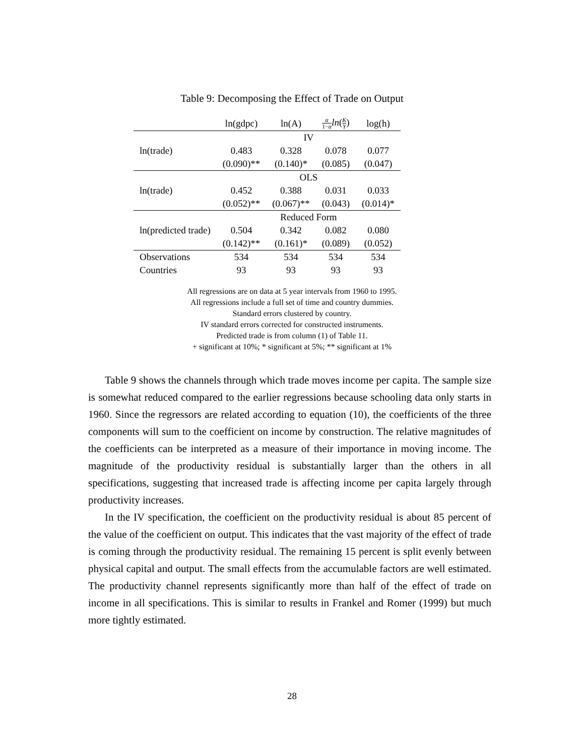Table 9: Decomposing the Effect of Trade on Output
| | ln(gdpc) | ln(A) | α 1− α ln ( K Y ) | log(h) |
| --- | --- | --- | --- | --- |
| | IV | | | |
| ln(trade) | 0.483 | 0.328 | 0.078 | 0.077 |
| | (0.090)** | (0.140)* | (0.085) | (0.047) |
| | OLS | | | |
| ln(trade) | 0.452 | 0.388 | 0.031 | 0.033 |
| | (0.052)** | (0.067)** | (0.043) | (0.014)* |
| | Reduced Form | | | |
| ln(predicted trade) | 0.504 | 0.342 | 0.082 | 0.080 |
| | (0.142)** | (0.161)* | (0.089) | (0.052) |
| Observations | 534 | 534 | 534 | 534 |
| Countries | 93 | 93 | 93 | 93 |
All regressions are on data at 5 year intervals from 1960 to 1995.
All regressions include a full set of time and country dummies.
Standard errors clustered by country.
IV standard errors corrected for constructed instruments.
Predicted trade is from column (1) of Table 11.
+ significant at 10%; * significant at 5%; ** significant at 1%
Table 9 shows the channels through which trade moves income per capita. The sample size is somewhat reduced compared to the earlier regressions because schooling data only starts in 1960. Since the regressors are related according to equation (10), the coefficients of the three components will sum to the coefficient on income by construction. The relative magnitudes of the coefficients can be interpreted as a measure of their importance in moving income. The magnitude of the productivity residual is substantially larger than the others in all specifications, suggesting that increased trade is affecting income per capita largely through productivity increases.
In the IV specification, the coefficient on the productivity residual is about 85 percent of the value of the coefficient on output. This indicates that the vast majority of the effect of trade is coming through the productivity residual. The remaining 15 percent is split evenly between physical capital and output. The small effects from the accumulable factors are well estimated. The productivity channel represents significantly more than half of the effect of trade on income in all specifications. This is similar to results in Frankel and Romer (1999) but much more tightly estimated.
28